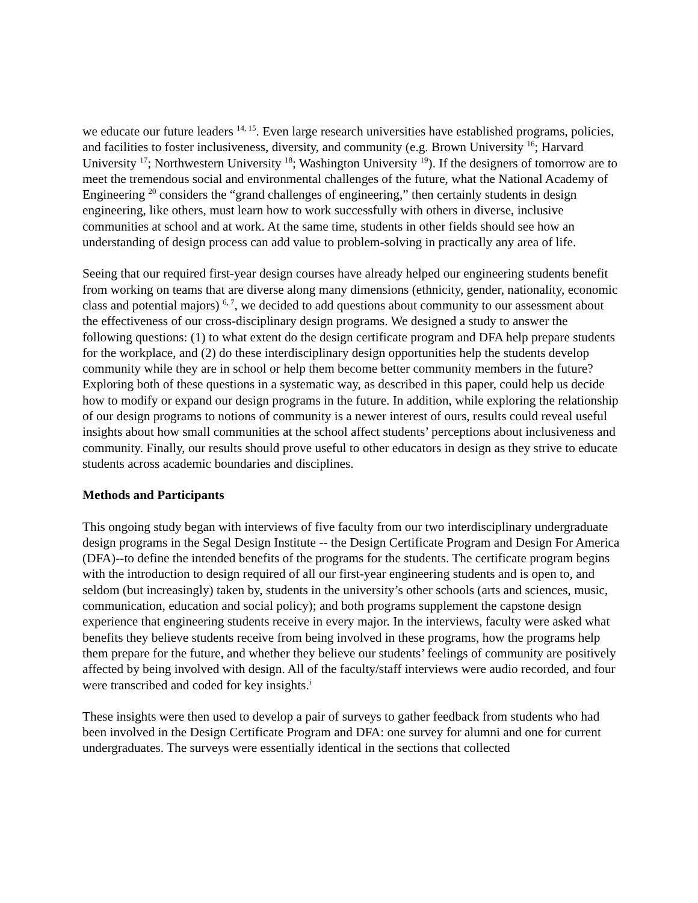we educate our future leaders <sup>14, 15</sup>. Even large research universities have established programs, policies, and facilities to foster inclusiveness, diversity, and community (e.g. Brown University <sup>16</sup>; Harvard University <sup>17</sup>; Northwestern University <sup>18</sup>; Washington University <sup>19</sup>). If the designers of tomorrow are to meet the tremendous social and environmental challenges of the future, what the National Academy of Engineering <sup>20</sup> considers the “grand challenges of engineering,” then certainly students in design engineering, like others, must learn how to work successfully with others in diverse, inclusive communities at school and at work. At the same time, students in other fields should see how an understanding of design process can add value to problem-solving in practically any area of life.
Seeing that our required first-year design courses have already helped our engineering students benefit from working on teams that are diverse along many dimensions (ethnicity, gender, nationality, economic class and potential majors) <sup>6, 7</sup>, we decided to add questions about community to our assessment about the effectiveness of our cross-disciplinary design programs. We designed a study to answer the following questions: (1) to what extent do the design certificate program and DFA help prepare students for the workplace, and (2) do these interdisciplinary design opportunities help the students develop community while they are in school or help them become better community members in the future? Exploring both of these questions in a systematic way, as described in this paper, could help us decide how to modify or expand our design programs in the future. In addition, while exploring the relationship of our design programs to notions of community is a newer interest of ours, results could reveal useful insights about how small communities at the school affect students’ perceptions about inclusiveness and community. Finally, our results should prove useful to other educators in design as they strive to educate students across academic boundaries and disciplines.
Methods and Participants
This ongoing study began with interviews of five faculty from our two interdisciplinary undergraduate design programs in the Segal Design Institute -- the Design Certificate Program and Design For America (DFA)--to define the intended benefits of the programs for the students. The certificate program begins with the introduction to design required of all our first-year engineering students and is open to, and seldom (but increasingly) taken by, students in the university’s other schools (arts and sciences, music, communication, education and social policy); and both programs supplement the capstone design experience that engineering students receive in every major. In the interviews, faculty were asked what benefits they believe students receive from being involved in these programs, how the programs help them prepare for the future, and whether they believe our students’ feelings of community are positively affected by being involved with design. All of the faculty/staff interviews were audio recorded, and four were transcribed and coded for key insights.<sup>i</sup>
These insights were then used to develop a pair of surveys to gather feedback from students who had been involved in the Design Certificate Program and DFA: one survey for alumni and one for current undergraduates. The surveys were essentially identical in the sections that collected